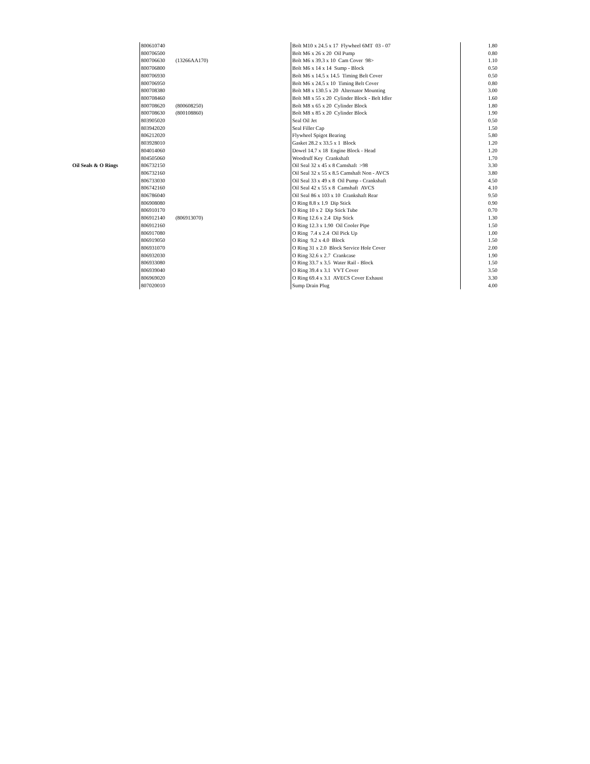| | 800610740 | Bolt M10 x 24.5 x 17 Flywheel 6MT 03 - 07 | 1.80 |
| | 800706500 | Bolt M6 x 26 x 20 Oil Pump | 0.80 |
| | 800706630 (13266AA170) | Bolt M6 x 39.3 x 10 Cam Cover 98> | 1.10 |
| | 800706800 | Bolt M6 x 14 x 14 Sump - Block | 0.50 |
| | 800706930 | Bolt M6 x 14.5 x 14.5 Timing Belt Cover | 0.50 |
| | 800706950 | Bolt M6 x 24.5 x 10 Timing Belt Cover | 0.80 |
| | 800708380 | Bolt M8 x 130.5 x 20 Alternator Mounting | 3.00 |
| | 800708460 | Bolt M8 x 55 x 20 Cylinder Block - Belt Idler | 1.60 |
| | 800708620 (800608250) | Bolt M8 x 65 x 20 Cylinder Block | 1.80 |
| | 800708630 (800108860) | Bolt M8 x 85 x 20 Cylinder Block | 1.90 |
| | 803905020 | Seal Oil Jet | 0.50 |
| | 803942020 | Seal Filler Cap | 1.50 |
| | 806212020 | Flywheel Spigot Bearing | 5.80 |
| | 803928010 | Gasket 28.2 x 33.5 x 1 Block | 1.20 |
| | 804014060 | Dowel 14.7 x 18 Engine Block - Head | 1.20 |
| | 804505060 | Woodruff Key Crankshaft | 1.70 |
| Oil Seals & O Rings | 806732150 | Oil Seal 32 x 45 x 8 Camshaft >98 | 3.30 |
| | 806732160 | Oil Seal 32 x 55 x 8.5 Camshaft Non - AVCS | 3.80 |
| | 806733030 | Oil Seal 33 x 49 x 8 Oil Pump - Crankshaft | 4.50 |
| | 806742160 | Oil Seal 42 x 55 x 8 Camshaft AVCS | 4.10 |
| | 806786040 | Oil Seal 86 x 103 x 10 Crankshaft Rear | 9.50 |
| | 806908080 | O Ring 8.8 x 1.9 Dip Stick | 0.90 |
| | 806910170 | O Ring 10 x 2 Dip Stick Tube | 0.70 |
| | 806912140 (806913070) | O Ring 12.6 x 2.4 Dip Stick | 1.30 |
| | 806912160 | O Ring 12.3 x 1.90 Oil Cooler Pipe | 1.50 |
| | 806917080 | O Ring 7.4 x 2.4 Oil Pick Up | 1.00 |
| | 806919050 | O Ring 9.2 x 4.0 Block | 1.50 |
| | 806931070 | O Ring 31 x 2.0 Block Service Hole Cover | 2.00 |
| | 806932030 | O Ring 32.6 x 2.7 Crankcase | 1.90 |
| | 806933080 | O Ring 33.7 x 3.5 Water Rail - Block | 1.50 |
| | 806939040 | O Ring 39.4 x 3.1 VVT Cover | 3.50 |
| | 806969020 | O Ring 69.4 x 3.1 AVECS Cover Exhaust | 3.30 |
| | 807020010 | Sump Drain Plug | 4.00 |